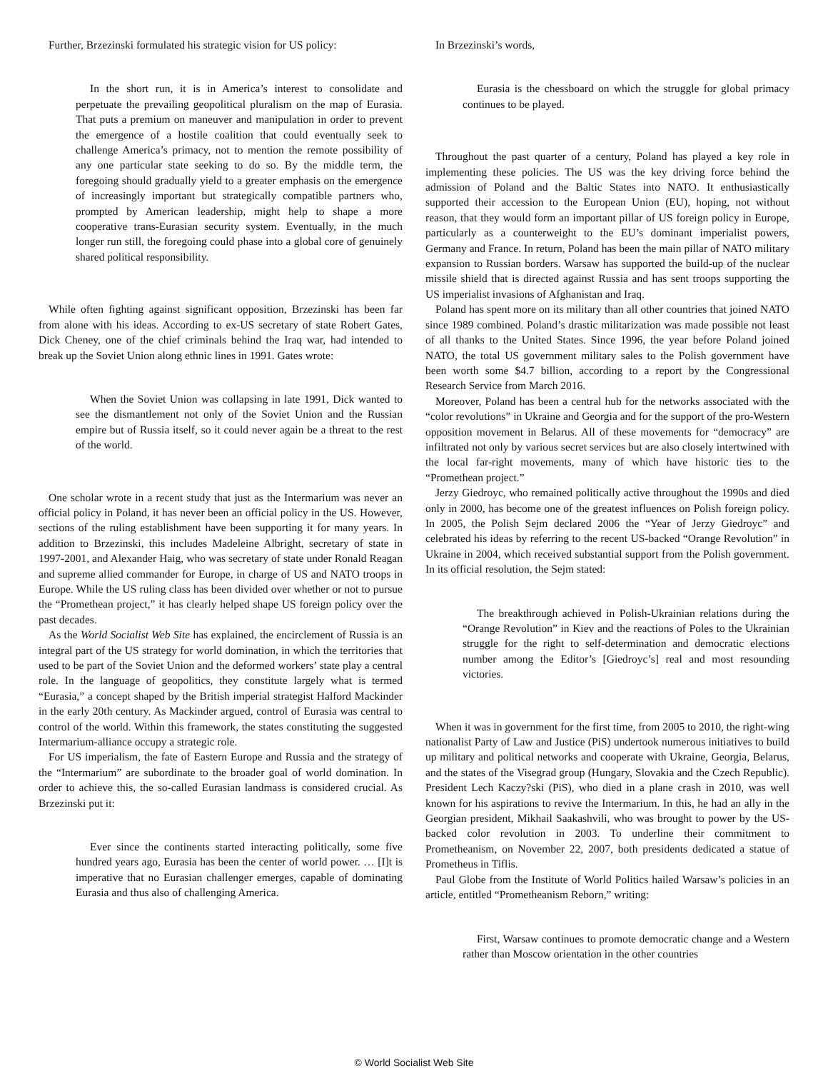Further, Brzezinski formulated his strategic vision for US policy:
In the short run, it is in America’s interest to consolidate and perpetuate the prevailing geopolitical pluralism on the map of Eurasia. That puts a premium on maneuver and manipulation in order to prevent the emergence of a hostile coalition that could eventually seek to challenge America’s primacy, not to mention the remote possibility of any one particular state seeking to do so. By the middle term, the foregoing should gradually yield to a greater emphasis on the emergence of increasingly important but strategically compatible partners who, prompted by American leadership, might help to shape a more cooperative trans-Eurasian security system. Eventually, in the much longer run still, the foregoing could phase into a global core of genuinely shared political responsibility.
While often fighting against significant opposition, Brzezinski has been far from alone with his ideas. According to ex-US secretary of state Robert Gates, Dick Cheney, one of the chief criminals behind the Iraq war, had intended to break up the Soviet Union along ethnic lines in 1991. Gates wrote:
When the Soviet Union was collapsing in late 1991, Dick wanted to see the dismantlement not only of the Soviet Union and the Russian empire but of Russia itself, so it could never again be a threat to the rest of the world.
One scholar wrote in a recent study that just as the Intermarium was never an official policy in Poland, it has never been an official policy in the US. However, sections of the ruling establishment have been supporting it for many years. In addition to Brzezinski, this includes Madeleine Albright, secretary of state in 1997-2001, and Alexander Haig, who was secretary of state under Ronald Reagan and supreme allied commander for Europe, in charge of US and NATO troops in Europe. While the US ruling class has been divided over whether or not to pursue the “Promethean project,” it has clearly helped shape US foreign policy over the past decades.
As the World Socialist Web Site has explained, the encirclement of Russia is an integral part of the US strategy for world domination, in which the territories that used to be part of the Soviet Union and the deformed workers’ state play a central role. In the language of geopolitics, they constitute largely what is termed “Eurasia,” a concept shaped by the British imperial strategist Halford Mackinder in the early 20th century. As Mackinder argued, control of Eurasia was central to control of the world. Within this framework, the states constituting the suggested Intermarium-alliance occupy a strategic role.
For US imperialism, the fate of Eastern Europe and Russia and the strategy of the “Intermarium” are subordinate to the broader goal of world domination. In order to achieve this, the so-called Eurasian landmass is considered crucial. As Brzezinski put it:
Ever since the continents started interacting politically, some five hundred years ago, Eurasia has been the center of world power. … [I]t is imperative that no Eurasian challenger emerges, capable of dominating Eurasia and thus also of challenging America.
In Brzezinski’s words,
Eurasia is the chessboard on which the struggle for global primacy continues to be played.
Throughout the past quarter of a century, Poland has played a key role in implementing these policies. The US was the key driving force behind the admission of Poland and the Baltic States into NATO. It enthusiastically supported their accession to the European Union (EU), hoping, not without reason, that they would form an important pillar of US foreign policy in Europe, particularly as a counterweight to the EU’s dominant imperialist powers, Germany and France. In return, Poland has been the main pillar of NATO military expansion to Russian borders. Warsaw has supported the build-up of the nuclear missile shield that is directed against Russia and has sent troops supporting the US imperialist invasions of Afghanistan and Iraq.
Poland has spent more on its military than all other countries that joined NATO since 1989 combined. Poland’s drastic militarization was made possible not least of all thanks to the United States. Since 1996, the year before Poland joined NATO, the total US government military sales to the Polish government have been worth some $4.7 billion, according to a report by the Congressional Research Service from March 2016.
Moreover, Poland has been a central hub for the networks associated with the “color revolutions” in Ukraine and Georgia and for the support of the pro-Western opposition movement in Belarus. All of these movements for “democracy” are infiltrated not only by various secret services but are also closely intertwined with the local far-right movements, many of which have historic ties to the “Promethean project.”
Jerzy Giedroyc, who remained politically active throughout the 1990s and died only in 2000, has become one of the greatest influences on Polish foreign policy. In 2005, the Polish Sejm declared 2006 the “Year of Jerzy Giedroyc” and celebrated his ideas by referring to the recent US-backed “Orange Revolution” in Ukraine in 2004, which received substantial support from the Polish government. In its official resolution, the Sejm stated:
The breakthrough achieved in Polish-Ukrainian relations during the “Orange Revolution” in Kiev and the reactions of Poles to the Ukrainian struggle for the right to self-determination and democratic elections number among the Editor’s [Giedroyc’s] real and most resounding victories.
When it was in government for the first time, from 2005 to 2010, the right-wing nationalist Party of Law and Justice (PiS) undertook numerous initiatives to build up military and political networks and cooperate with Ukraine, Georgia, Belarus, and the states of the Visegrad group (Hungary, Slovakia and the Czech Republic). President Lech Kaczy?ski (PiS), who died in a plane crash in 2010, was well known for his aspirations to revive the Intermarium. In this, he had an ally in the Georgian president, Mikhail Saakashvili, who was brought to power by the US-backed color revolution in 2003. To underline their commitment to Prometheanism, on November 22, 2007, both presidents dedicated a statue of Prometheus in Tiflis.
Paul Globe from the Institute of World Politics hailed Warsaw’s policies in an article, entitled “Prometheanism Reborn,” writing:
First, Warsaw continues to promote democratic change and a Western rather than Moscow orientation in the other countries
© World Socialist Web Site